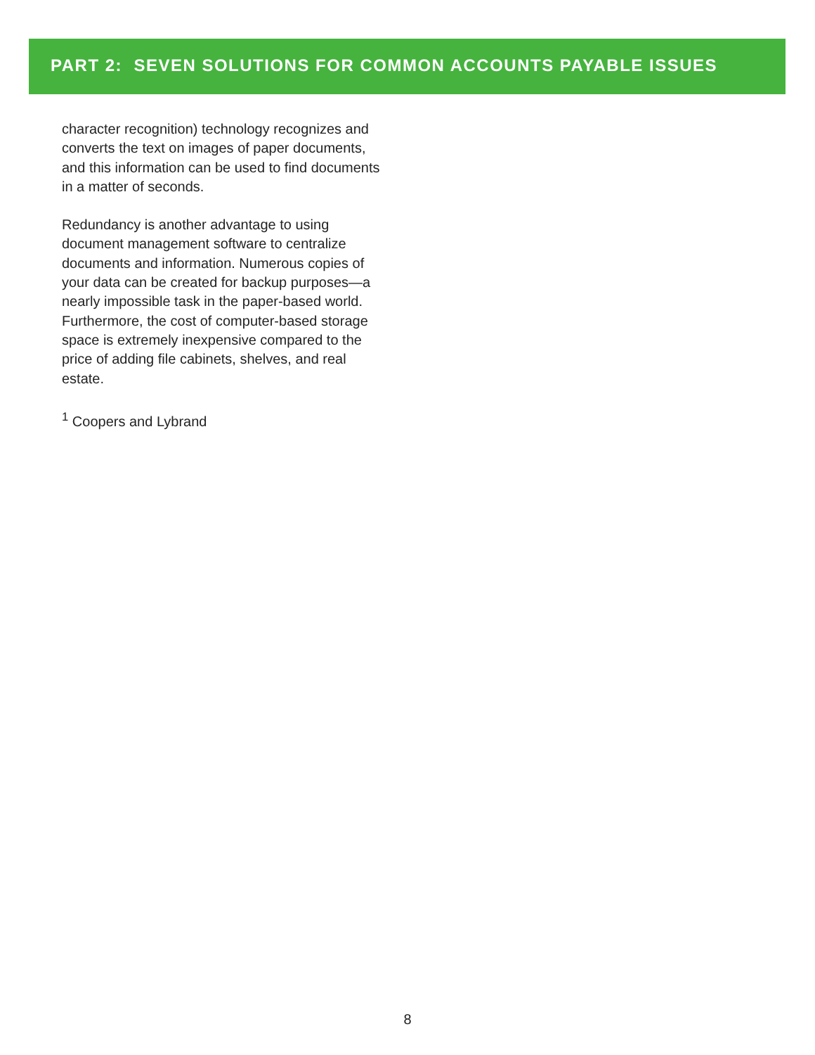PART 2: SEVEN SOLUTIONS FOR COMMON ACCOUNTS PAYABLE ISSUES
character recognition) technology recognizes and converts the text on images of paper documents, and this information can be used to find documents in a matter of seconds.
Redundancy is another advantage to using document management software to centralize documents and information. Numerous copies of your data can be created for backup purposes—a nearly impossible task in the paper-based world. Furthermore, the cost of computer-based storage space is extremely inexpensive compared to the price of adding file cabinets, shelves, and real estate.
<sup>1</sup> Coopers and Lybrand
8